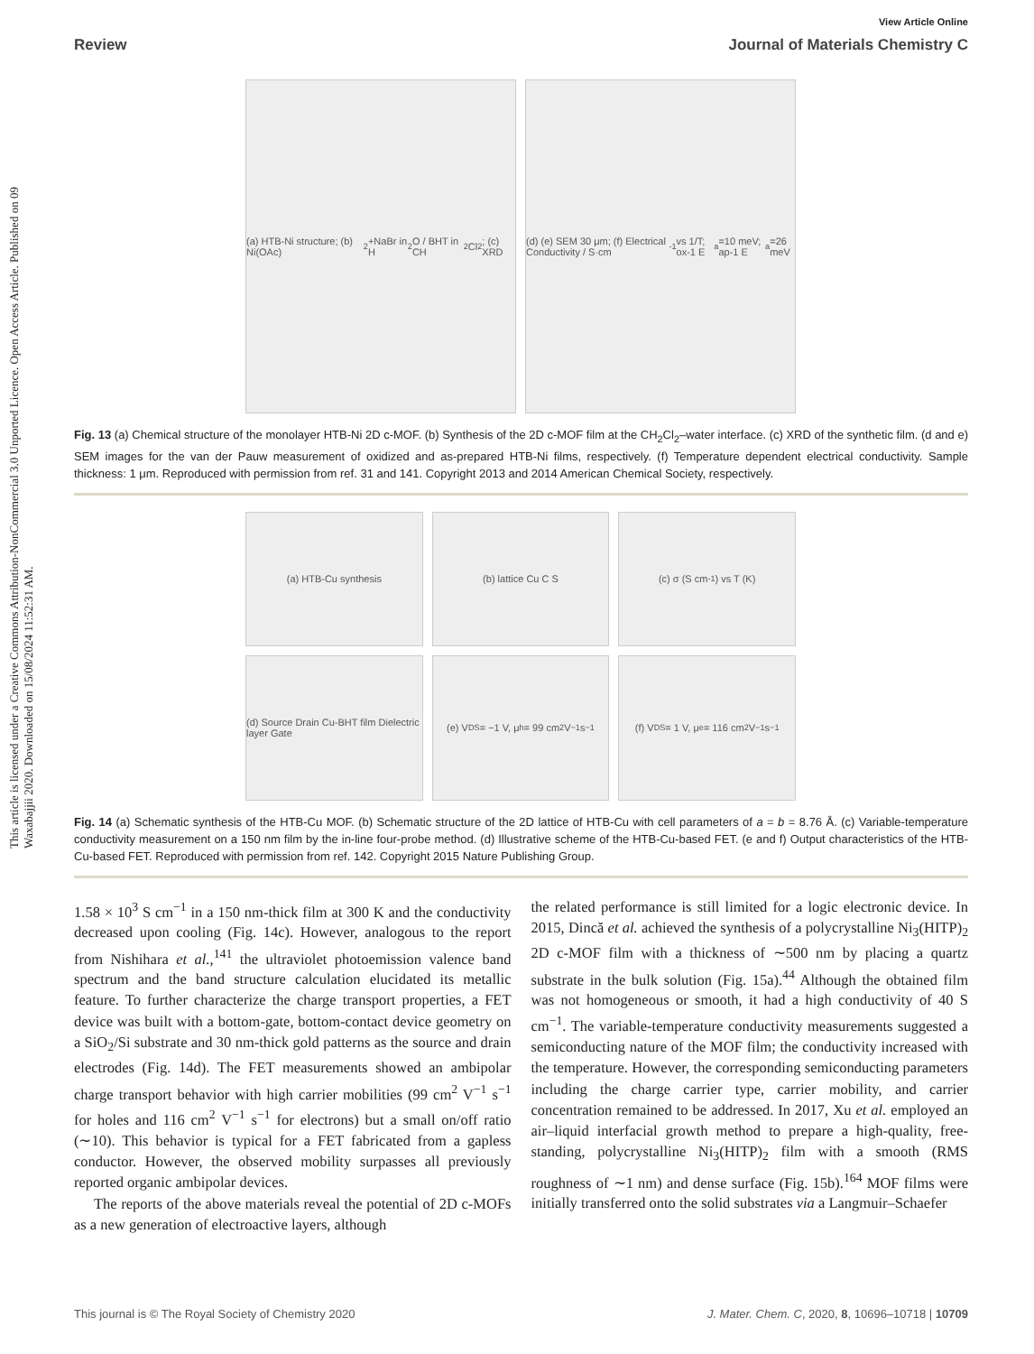This article is licensed under a Creative Commons Attribution-NonCommercial 3.0 Unported Licence. Open Access Article. Published on 09 Waxabajjii 2020. Downloaded on 15/08/2024 11:52:31 AM.
View Article Online
Review Journal of Materials Chemistry C
(a) HTB-Ni structure; (b) Ni(OAc)<sub>2</sub>+NaBr in H<sub>2</sub>O / BHT in CH<sub>2</sub>Cl<sub>2</sub>; (c) XRD
(d) (e) SEM 30 μm; (f) Electrical Conductivity / S·cm<sup>-1</sup> vs 1/T; ox-1 E<sub>a</sub>=10 meV; ap-1 E<sub>a</sub>=26 meV
Fig. 13 (a) Chemical structure of the monolayer HTB-Ni 2D c-MOF. (b) Synthesis of the 2D c-MOF film at the CH<sub>2</sub>Cl<sub>2</sub>–water interface. (c) XRD of the synthetic film. (d and e) SEM images for the van der Pauw measurement of oxidized and as-prepared HTB-Ni films, respectively. (f) Temperature dependent electrical conductivity. Sample thickness: 1 μm. Reproduced with permission from ref. 31 and 141. Copyright 2013 and 2014 American Chemical Society, respectively.
(a) HTB-Cu synthesis
(b) lattice Cu C S
(c) σ (S cm<sup>-1</sup>) vs T (K)
(d) Source Drain Cu-BHT film Dielectric layer Gate
(e) V<sub>DS</sub> = −1 V, μ<sub>h</sub> = 99 cm<sup>2</sup> V<sup>−1</sup> s<sup>−1</sup>
(f) V<sub>DS</sub> = 1 V, μ<sub>e</sub> = 116 cm<sup>2</sup> V<sup>−1</sup> s<sup>−1</sup>
Fig. 14 (a) Schematic synthesis of the HTB-Cu MOF. (b) Schematic structure of the 2D lattice of HTB-Cu with cell parameters of a = b = 8.76 Å. (c) Variable-temperature conductivity measurement on a 150 nm film by the in-line four-probe method. (d) Illustrative scheme of the HTB-Cu-based FET. (e and f) Output characteristics of the HTB-Cu-based FET. Reproduced with permission from ref. 142. Copyright 2015 Nature Publishing Group.
1.58 × 10<sup>3</sup> S cm<sup>−1</sup> in a 150 nm-thick film at 300 K and the conductivity decreased upon cooling (Fig. 14c). However, analogous to the report from Nishihara et al.,<sup>141</sup> the ultraviolet photoemission valence band spectrum and the band structure calculation elucidated its metallic feature. To further characterize the charge transport properties, a FET device was built with a bottom-gate, bottom-contact device geometry on a SiO<sub>2</sub>/Si substrate and 30 nm-thick gold patterns as the source and drain electrodes (Fig. 14d). The FET measurements showed an ambipolar charge transport behavior with high carrier mobilities (99 cm<sup>2</sup> V<sup>−1</sup> s<sup>−1</sup> for holes and 116 cm<sup>2</sup> V<sup>−1</sup> s<sup>−1</sup> for electrons) but a small on/off ratio (∼10). This behavior is typical for a FET fabricated from a gapless conductor. However, the observed mobility surpasses all previously reported organic ambipolar devices.
The reports of the above materials reveal the potential of 2D c-MOFs as a new generation of electroactive layers, although
the related performance is still limited for a logic electronic device. In 2015, Dincă et al. achieved the synthesis of a polycrystalline Ni<sub>3</sub>(HITP)<sub>2</sub> 2D c-MOF film with a thickness of ∼500 nm by placing a quartz substrate in the bulk solution (Fig. 15a).<sup>44</sup> Although the obtained film was not homogeneous or smooth, it had a high conductivity of 40 S cm<sup>−1</sup>. The variable-temperature conductivity measurements suggested a semiconducting nature of the MOF film; the conductivity increased with the temperature. However, the corresponding semiconducting parameters including the charge carrier type, carrier mobility, and carrier concentration remained to be addressed. In 2017, Xu et al. employed an air–liquid interfacial growth method to prepare a high-quality, free-standing, polycrystalline Ni<sub>3</sub>(HITP)<sub>2</sub> film with a smooth (RMS roughness of ∼1 nm) and dense surface (Fig. 15b).<sup>164</sup> MOF films were initially transferred onto the solid substrates via a Langmuir–Schaefer
This journal is © The Royal Society of Chemistry 2020 J. Mater. Chem. C, 2020, 8, 10696–10718 | 10709